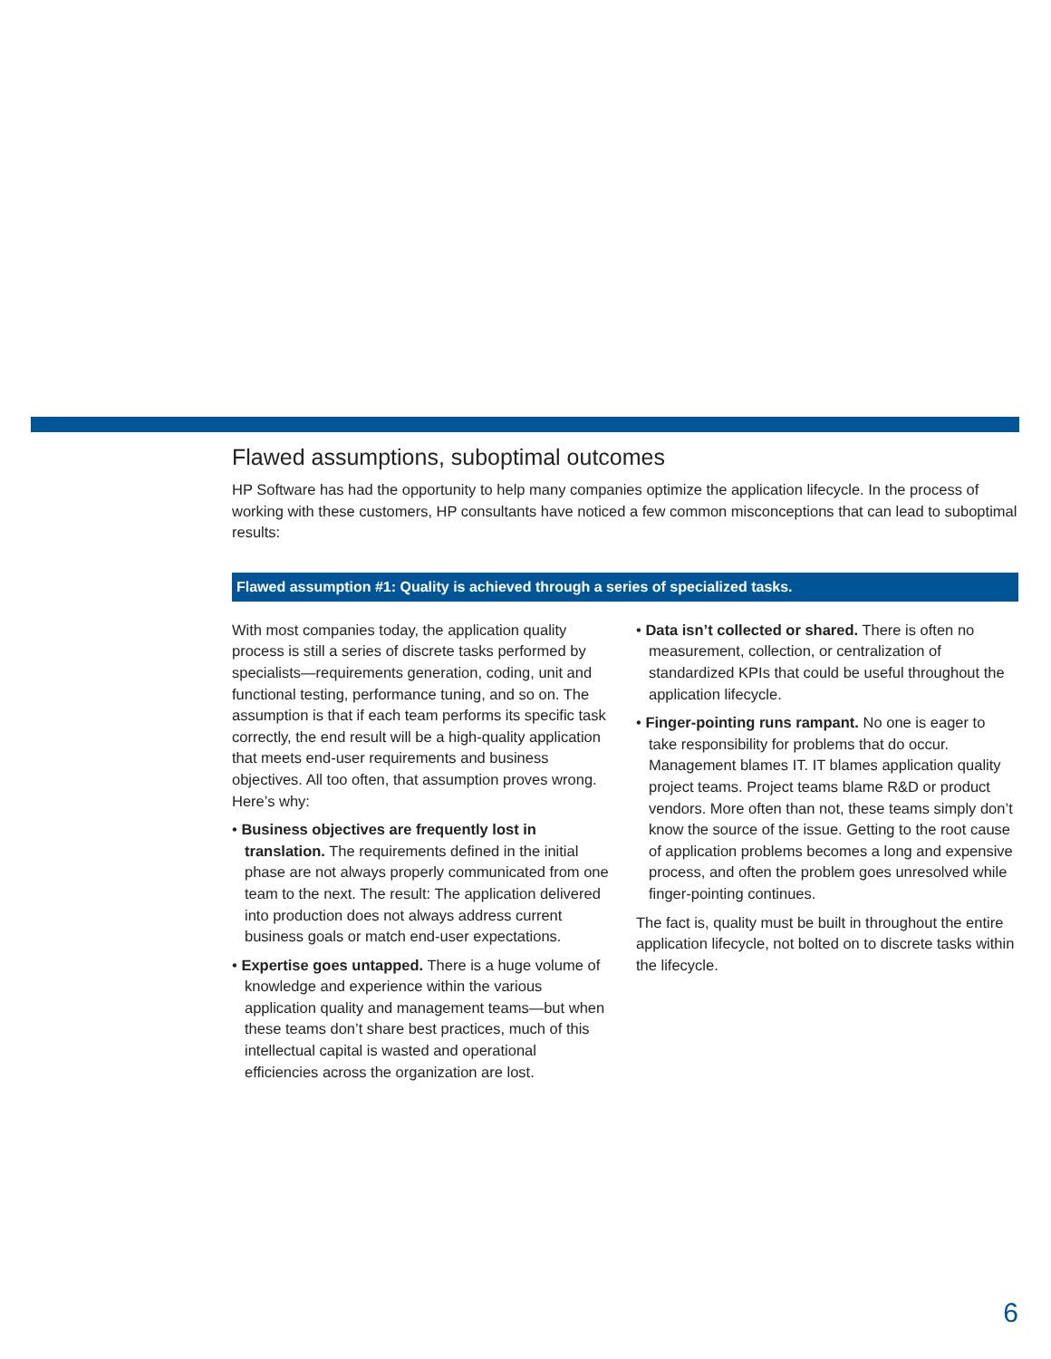Flawed assumptions, suboptimal outcomes
HP Software has had the opportunity to help many companies optimize the application lifecycle. In the process of working with these customers, HP consultants have noticed a few common misconceptions that can lead to suboptimal results:
Flawed assumption #1: Quality is achieved through a series of specialized tasks.
With most companies today, the application quality process is still a series of discrete tasks performed by specialists—requirements generation, coding, unit and functional testing, performance tuning, and so on. The assumption is that if each team performs its specific task correctly, the end result will be a high-quality application that meets end-user requirements and business objectives. All too often, that assumption proves wrong. Here’s why:
• Business objectives are frequently lost in translation. The requirements defined in the initial phase are not always properly communicated from one team to the next. The result: The application delivered into production does not always address current business goals or match end-user expectations.
• Expertise goes untapped. There is a huge volume of knowledge and experience within the various application quality and management teams—but when these teams don’t share best practices, much of this intellectual capital is wasted and operational efficiencies across the organization are lost.
• Data isn’t collected or shared. There is often no measurement, collection, or centralization of standardized KPIs that could be useful throughout the application lifecycle.
• Finger-pointing runs rampant. No one is eager to take responsibility for problems that do occur. Management blames IT. IT blames application quality project teams. Project teams blame R&D or product vendors. More often than not, these teams simply don’t know the source of the issue. Getting to the root cause of application problems becomes a long and expensive process, and often the problem goes unresolved while finger-pointing continues.
The fact is, quality must be built in throughout the entire application lifecycle, not bolted on to discrete tasks within the lifecycle.
6